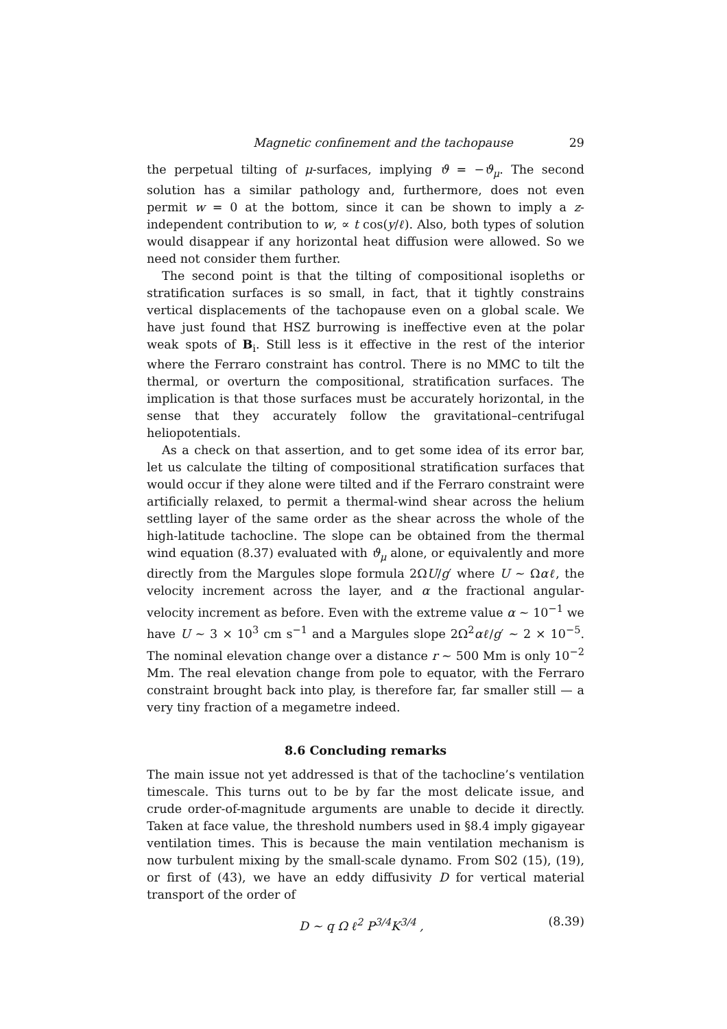Magnetic confinement and the tachopause 29
the perpetual tilting of μ-surfaces, implying ϑ = −ϑ<sub>μ</sub>. The second solution has a similar pathology and, furthermore, does not even permit w = 0 at the bottom, since it can be shown to imply a z-independent contribution to w, ∝ t cos(y/ℓ). Also, both types of solution would disappear if any horizontal heat diffusion were allowed. So we need not consider them further.
The second point is that the tilting of compositional isopleths or stratification surfaces is so small, in fact, that it tightly constrains vertical displacements of the tachopause even on a global scale. We have just found that HSZ burrowing is ineffective even at the polar weak spots of B<sub>i</sub>. Still less is it effective in the rest of the interior where the Ferraro constraint has control. There is no MMC to tilt the thermal, or overturn the compositional, stratification surfaces. The implication is that those surfaces must be accurately horizontal, in the sense that they accurately follow the gravitational–centrifugal heliopotentials.
As a check on that assertion, and to get some idea of its error bar, let us calculate the tilting of compositional stratification surfaces that would occur if they alone were tilted and if the Ferraro constraint were artificially relaxed, to permit a thermal-wind shear across the helium settling layer of the same order as the shear across the whole of the high-latitude tachocline. The slope can be obtained from the thermal wind equation (8.37) evaluated with ϑ<sub>μ</sub> alone, or equivalently and more directly from the Margules slope formula 2ΩU/g′ where U ∼ Ωαℓ, the velocity increment across the layer, and α the fractional angular-velocity increment as before. Even with the extreme value α ∼ 10<sup>−1</sup> we have U ∼ 3 × 10<sup>3</sup> cm s<sup>−1</sup> and a Margules slope 2Ω<sup>2</sup>αℓ/g′ ∼ 2 × 10<sup>−5</sup>. The nominal elevation change over a distance r ∼ 500 Mm is only 10<sup>−2</sup> Mm. The real elevation change from pole to equator, with the Ferraro constraint brought back into play, is therefore far, far smaller still — a very tiny fraction of a megametre indeed.
8.6 Concluding remarks
The main issue not yet addressed is that of the tachocline’s ventilation timescale. This turns out to be by far the most delicate issue, and crude order-of-magnitude arguments are unable to decide it directly. Taken at face value, the threshold numbers used in §8.4 imply gigayear ventilation times. This is because the main ventilation mechanism is now turbulent mixing by the small-scale dynamo. From S02 (15), (19), or first of (43), we have an eddy diffusivity D for vertical material transport of the order of
D ∼ q Ω ℓ<sup>2</sup> P<sup>3/4</sup>K<sup>3/4</sup> , (8.39)